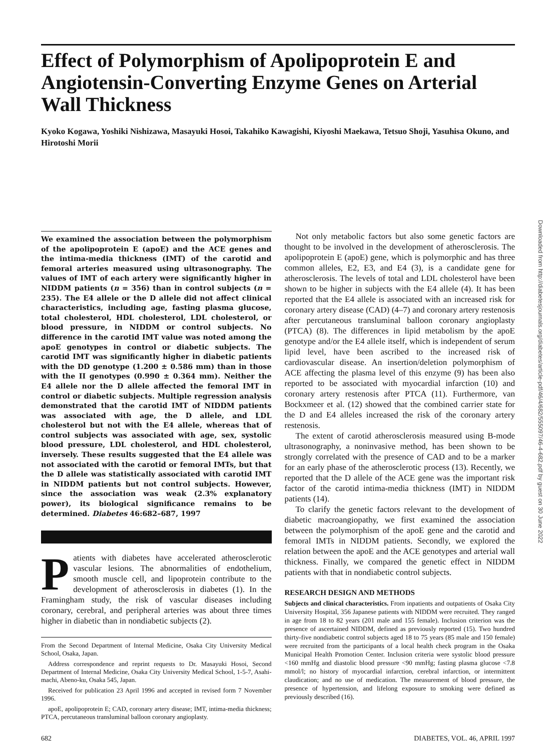Effect of Polymorphism of Apolipoprotein E and Angiotensin-Converting Enzyme Genes on Arterial Wall Thickness
Kyoko Kogawa, Yoshiki Nishizawa, Masayuki Hosoi, Takahiko Kawagishi, Kiyoshi Maekawa, Tetsuo Shoji, Yasuhisa Okuno, and Hirotoshi Morii
We examined the association between the polymorphism of the apolipoprotein E (apoE) and the ACE genes and the intima-media thickness (IMT) of the carotid and femoral arteries measured using ultrasonography. The values of IMT of each artery were significantly higher in NIDDM patients (n = 356) than in control subjects (n = 235). The E4 allele or the D allele did not affect clinical characteristics, including age, fasting plasma glucose, total cholesterol, HDL cholesterol, LDL cholesterol, or blood pressure, in NIDDM or control subjects. No difference in the carotid IMT value was noted among the apoE genotypes in control or diabetic subjects. The carotid IMT was significantly higher in diabetic patients with the DD genotype (1.200 ± 0.586 mm) than in those with the II genotypes (0.990 ± 0.364 mm). Neither the E4 allele nor the D allele affected the femoral IMT in control or diabetic subjects. Multiple regression analysis demonstrated that the carotid IMT of NIDDM patients was associated with age, the D allele, and LDL cholesterol but not with the E4 allele, whereas that of control subjects was associated with age, sex, systolic blood pressure, LDL cholesterol, and HDL cholesterol, inversely. These results suggested that the E4 allele was not associated with the carotid or femoral IMTs, but that the D allele was statistically associated with carotid IMT in NIDDM patients but not control subjects. However, since the association was weak (2.3% explanatory power), its biological significance remains to be determined. Diabetes 46:682–687, 1997
Patients with diabetes have accelerated atherosclerotic vascular lesions. The abnormalities of endothelium, smooth muscle cell, and lipoprotein contribute to the development of atherosclerosis in diabetes (1). In the Framingham study, the risk of vascular diseases including coronary, cerebral, and peripheral arteries was about three times higher in diabetic than in nondiabetic subjects (2).
From the Second Department of Internal Medicine, Osaka City University Medical School, Osaka, Japan.
Address correspondence and reprint requests to Dr. Masayuki Hosoi, Second Department of Internal Medicine, Osaka City University Medical School, 1-5-7, Asahi-machi, Abeno-ku, Osaka 545, Japan.
Received for publication 23 April 1996 and accepted in revised form 7 November 1996.
apoE, apolipoprotein E; CAD, coronary artery disease; IMT, intima-media thickness; PTCA, percutaneous transluminal balloon coronary angioplasty.
Not only metabolic factors but also some genetic factors are thought to be involved in the development of atherosclerosis. The apolipoprotein E (apoE) gene, which is polymorphic and has three common alleles, E2, E3, and E4 (3), is a candidate gene for atherosclerosis. The levels of total and LDL cholesterol have been shown to be higher in subjects with the E4 allele (4). It has been reported that the E4 allele is associated with an increased risk for coronary artery disease (CAD) (4–7) and coronary artery restenosis after percutaneous transluminal balloon coronary angioplasty (PTCA) (8). The differences in lipid metabolism by the apoE genotype and/or the E4 allele itself, which is independent of serum lipid level, have been ascribed to the increased risk of cardiovascular disease. An insertion/deletion polymorphism of ACE affecting the plasma level of this enzyme (9) has been also reported to be associated with myocardial infarction (10) and coronary artery restenosis after PTCA (11). Furthermore, van Bockxmeer et al. (12) showed that the combined carrier state for the D and E4 alleles increased the risk of the coronary artery restenosis.
The extent of carotid atherosclerosis measured using B-mode ultrasonography, a noninvasive method, has been shown to be strongly correlated with the presence of CAD and to be a marker for an early phase of the atherosclerotic process (13). Recently, we reported that the D allele of the ACE gene was the important risk factor of the carotid intima-media thickness (IMT) in NIDDM patients (14).
To clarify the genetic factors relevant to the development of diabetic macroangiopathy, we first examined the association between the polymorphism of the apoE gene and the carotid and femoral IMTs in NIDDM patients. Secondly, we explored the relation between the apoE and the ACE genotypes and arterial wall thickness. Finally, we compared the genetic effect in NIDDM patients with that in nondiabetic control subjects.
RESEARCH DESIGN AND METHODS
Subjects and clinical characteristics. From inpatients and outpatients of Osaka City University Hospital, 356 Japanese patients with NIDDM were recruited. They ranged in age from 18 to 82 years (201 male and 155 female). Inclusion criterion was the presence of ascertained NIDDM, defined as previously reported (15). Two hundred thirty-five nondiabetic control subjects aged 18 to 75 years (85 male and 150 female) were recruited from the participants of a local health check program in the Osaka Municipal Health Promotion Center. Inclusion criteria were systolic blood pressure <160 mmHg and diastolic blood pressure <90 mmHg; fasting plasma glucose <7.8 mmol/l; no history of myocardial infarction, cerebral infarction, or intermittent claudication; and no use of medication. The measurement of blood pressure, the presence of hypertension, and lifelong exposure to smoking were defined as previously described (16).
682 DIABETES, VOL. 46, APRIL 1997
Downloaded from http://diabetesjournals.org/diabetes/article-pdf/46/4/682/555097/46-4-682.pdf by guest on 30 June 2022